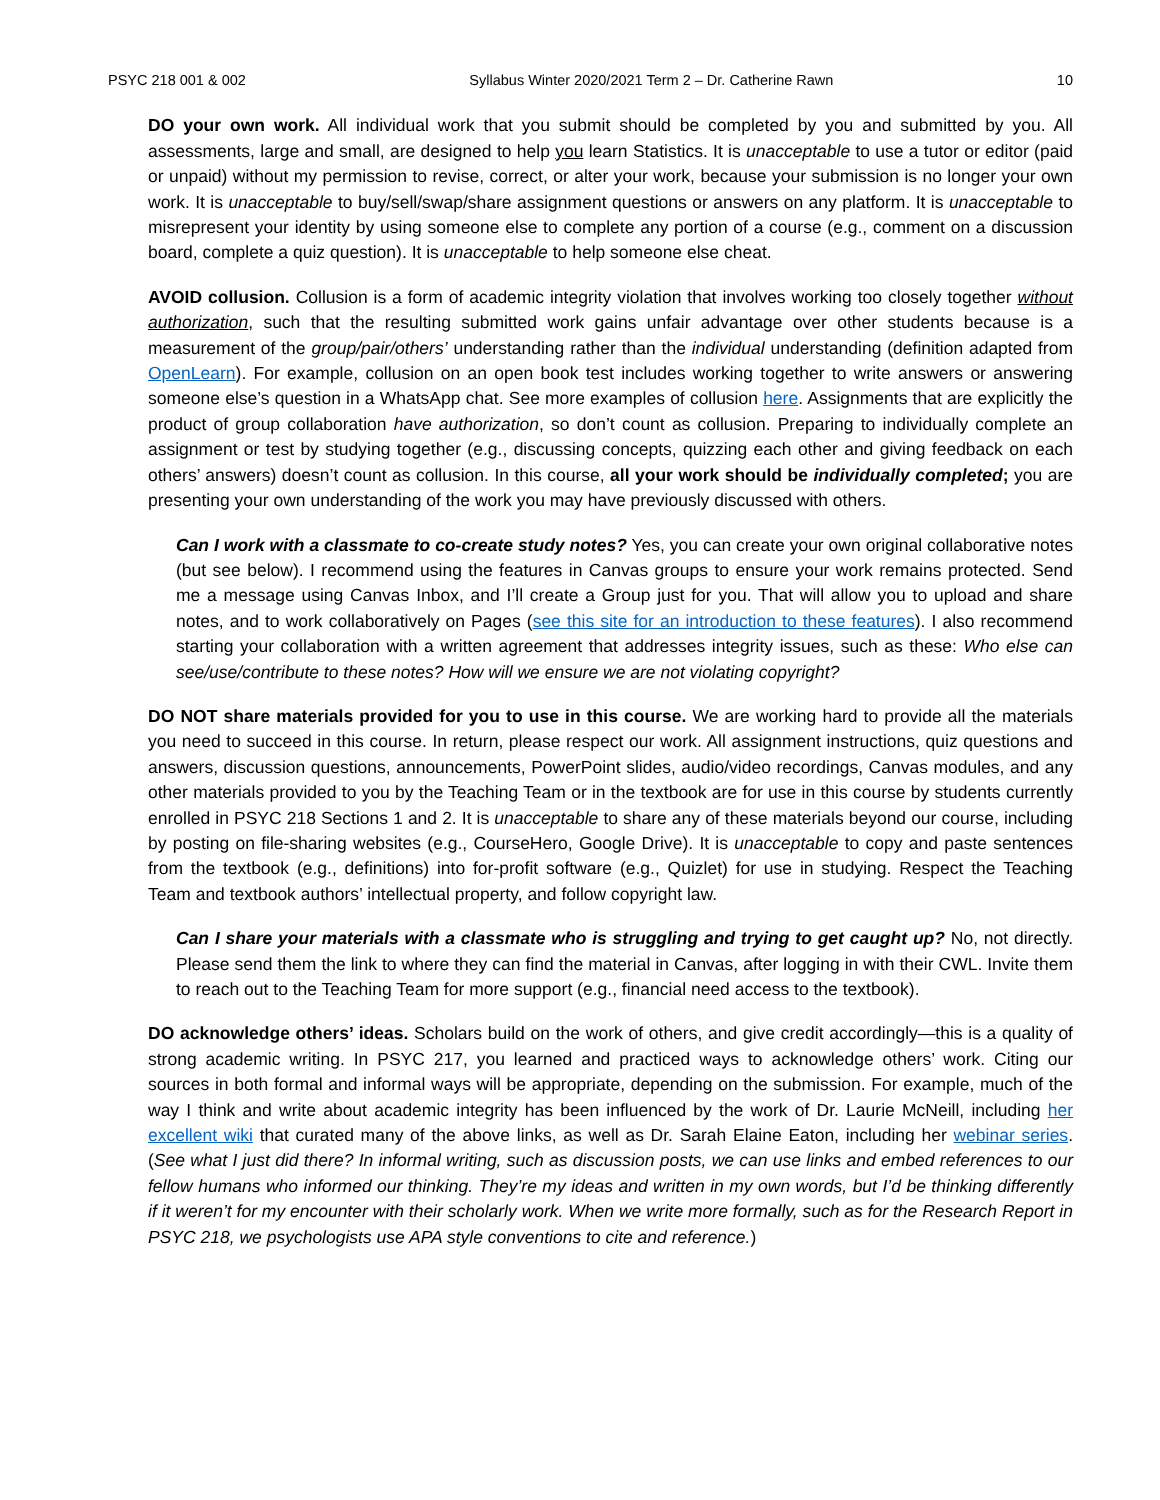PSYC 218 001 & 002 Syllabus Winter 2020/2021 Term 2 – Dr. Catherine Rawn 10
DO your own work. All individual work that you submit should be completed by you and submitted by you. All assessments, large and small, are designed to help you learn Statistics. It is unacceptable to use a tutor or editor (paid or unpaid) without my permission to revise, correct, or alter your work, because your submission is no longer your own work. It is unacceptable to buy/sell/swap/share assignment questions or answers on any platform. It is unacceptable to misrepresent your identity by using someone else to complete any portion of a course (e.g., comment on a discussion board, complete a quiz question). It is unacceptable to help someone else cheat.
AVOID collusion. Collusion is a form of academic integrity violation that involves working too closely together without authorization, such that the resulting submitted work gains unfair advantage over other students because is a measurement of the group/pair/others’ understanding rather than the individual understanding (definition adapted from OpenLearn). For example, collusion on an open book test includes working together to write answers or answering someone else’s question in a WhatsApp chat. See more examples of collusion here. Assignments that are explicitly the product of group collaboration have authorization, so don’t count as collusion. Preparing to individually complete an assignment or test by studying together (e.g., discussing concepts, quizzing each other and giving feedback on each others’ answers) doesn’t count as collusion. In this course, all your work should be individually completed; you are presenting your own understanding of the work you may have previously discussed with others.
Can I work with a classmate to co-create study notes? Yes, you can create your own original collaborative notes (but see below). I recommend using the features in Canvas groups to ensure your work remains protected. Send me a message using Canvas Inbox, and I’ll create a Group just for you. That will allow you to upload and share notes, and to work collaboratively on Pages (see this site for an introduction to these features). I also recommend starting your collaboration with a written agreement that addresses integrity issues, such as these: Who else can see/use/contribute to these notes? How will we ensure we are not violating copyright?
DO NOT share materials provided for you to use in this course. We are working hard to provide all the materials you need to succeed in this course. In return, please respect our work. All assignment instructions, quiz questions and answers, discussion questions, announcements, PowerPoint slides, audio/video recordings, Canvas modules, and any other materials provided to you by the Teaching Team or in the textbook are for use in this course by students currently enrolled in PSYC 218 Sections 1 and 2. It is unacceptable to share any of these materials beyond our course, including by posting on file-sharing websites (e.g., CourseHero, Google Drive). It is unacceptable to copy and paste sentences from the textbook (e.g., definitions) into for-profit software (e.g., Quizlet) for use in studying. Respect the Teaching Team and textbook authors’ intellectual property, and follow copyright law.
Can I share your materials with a classmate who is struggling and trying to get caught up? No, not directly. Please send them the link to where they can find the material in Canvas, after logging in with their CWL. Invite them to reach out to the Teaching Team for more support (e.g., financial need access to the textbook).
DO acknowledge others’ ideas. Scholars build on the work of others, and give credit accordingly—this is a quality of strong academic writing. In PSYC 217, you learned and practiced ways to acknowledge others’ work. Citing our sources in both formal and informal ways will be appropriate, depending on the submission. For example, much of the way I think and write about academic integrity has been influenced by the work of Dr. Laurie McNeill, including her excellent wiki that curated many of the above links, as well as Dr. Sarah Elaine Eaton, including her webinar series. (See what I just did there? In informal writing, such as discussion posts, we can use links and embed references to our fellow humans who informed our thinking. They’re my ideas and written in my own words, but I’d be thinking differently if it weren’t for my encounter with their scholarly work. When we write more formally, such as for the Research Report in PSYC 218, we psychologists use APA style conventions to cite and reference.)